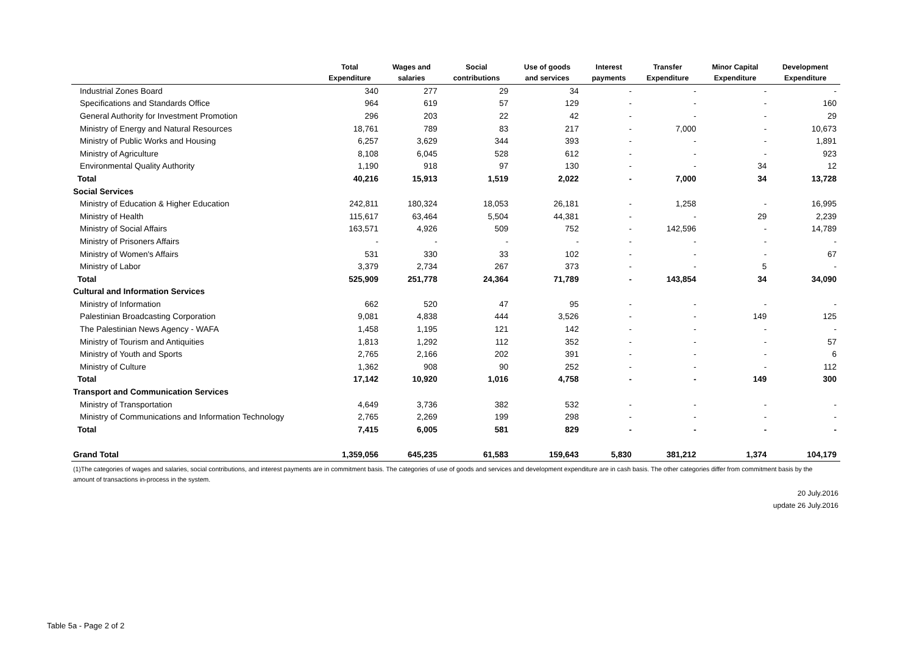| | Total Expenditure | Wages and salaries | Social contributions | Use of goods and services | Interest payments | Transfer Expenditure | Minor Capital Expenditure | Development Expenditure |
| --- | --- | --- | --- | --- | --- | --- | --- | --- |
| Industrial Zones Board | 340 | 277 | 29 | 34 | - | - | - | - |
| Specifications and Standards Office | 964 | 619 | 57 | 129 | - | - | - | 160 |
| General Authority for Investment Promotion | 296 | 203 | 22 | 42 | - | - | - | 29 |
| Ministry of Energy and Natural Resources | 18,761 | 789 | 83 | 217 | - | 7,000 | - | 10,673 |
| Ministry of Public Works and Housing | 6,257 | 3,629 | 344 | 393 | - | - | - | 1,891 |
| Ministry of Agriculture | 8,108 | 6,045 | 528 | 612 | - | - | - | 923 |
| Environmental Quality Authority | 1,190 | 918 | 97 | 130 | - | - | 34 | 12 |
| Total | 40,216 | 15,913 | 1,519 | 2,022 | - | 7,000 | 34 | 13,728 |
| Social Services | | | | | | | | |
| Ministry of Education & Higher Education | 242,811 | 180,324 | 18,053 | 26,181 | - | 1,258 | - | 16,995 |
| Ministry of Health | 115,617 | 63,464 | 5,504 | 44,381 | - | - | 29 | 2,239 |
| Ministry of Social Affairs | 163,571 | 4,926 | 509 | 752 | - | 142,596 | - | 14,789 |
| Ministry of Prisoners Affairs | - | - | - | - | - | - | - | - |
| Ministry of Women's Affairs | 531 | 330 | 33 | 102 | - | - | - | 67 |
| Ministry of Labor | 3,379 | 2,734 | 267 | 373 | - | - | 5 | - |
| Total | 525,909 | 251,778 | 24,364 | 71,789 | - | 143,854 | 34 | 34,090 |
| Cultural and Information Services | | | | | | | | |
| Ministry of Information | 662 | 520 | 47 | 95 | - | - | - | - |
| Palestinian Broadcasting Corporation | 9,081 | 4,838 | 444 | 3,526 | - | - | 149 | 125 |
| The Palestinian News Agency - WAFA | 1,458 | 1,195 | 121 | 142 | - | - | - | - |
| Ministry of Tourism and Antiquities | 1,813 | 1,292 | 112 | 352 | - | - | - | 57 |
| Ministry of Youth and Sports | 2,765 | 2,166 | 202 | 391 | - | - | - | 6 |
| Ministry of Culture | 1,362 | 908 | 90 | 252 | - | - | - | 112 |
| Total | 17,142 | 10,920 | 1,016 | 4,758 | - | - | 149 | 300 |
| Transport and Communication Services | | | | | | | | |
| Ministry of Transportation | 4,649 | 3,736 | 382 | 532 | - | - | - | - |
| Ministry of Communications and Information Technology | 2,765 | 2,269 | 199 | 298 | - | - | - | - |
| Total | 7,415 | 6,005 | 581 | 829 | - | - | - | - |
| Grand Total | 1,359,056 | 645,235 | 61,583 | 159,643 | 5,830 | 381,212 | 1,374 | 104,179 |
(1)The categories of wages and salaries, social contributions, and interest payments are in commitment basis. The categories of use of goods and services and development expenditure are in cash basis. The other categories differ from commitment basis by the amount of transactions in-process in the system.
20 July.2016
update 26 July.2016
Table 5a - Page 2 of 2